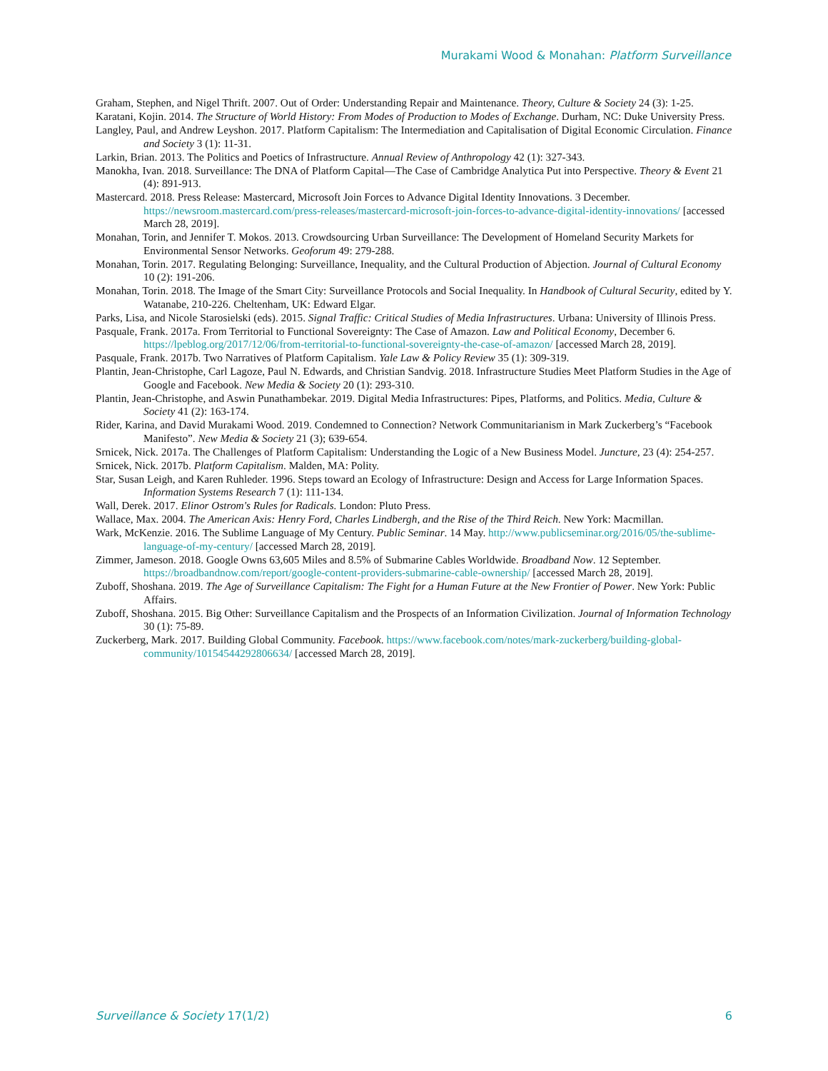Murakami Wood & Monahan: Platform Surveillance
Graham, Stephen, and Nigel Thrift. 2007. Out of Order: Understanding Repair and Maintenance. Theory, Culture & Society 24 (3): 1-25.
Karatani, Kojin. 2014. The Structure of World History: From Modes of Production to Modes of Exchange. Durham, NC: Duke University Press.
Langley, Paul, and Andrew Leyshon. 2017. Platform Capitalism: The Intermediation and Capitalisation of Digital Economic Circulation. Finance and Society 3 (1): 11-31.
Larkin, Brian. 2013. The Politics and Poetics of Infrastructure. Annual Review of Anthropology 42 (1): 327-343.
Manokha, Ivan. 2018. Surveillance: The DNA of Platform Capital—The Case of Cambridge Analytica Put into Perspective. Theory & Event 21 (4): 891-913.
Mastercard. 2018. Press Release: Mastercard, Microsoft Join Forces to Advance Digital Identity Innovations. 3 December. https://newsroom.mastercard.com/press-releases/mastercard-microsoft-join-forces-to-advance-digital-identity-innovations/ [accessed March 28, 2019].
Monahan, Torin, and Jennifer T. Mokos. 2013. Crowdsourcing Urban Surveillance: The Development of Homeland Security Markets for Environmental Sensor Networks. Geoforum 49: 279-288.
Monahan, Torin. 2017. Regulating Belonging: Surveillance, Inequality, and the Cultural Production of Abjection. Journal of Cultural Economy 10 (2): 191-206.
Monahan, Torin. 2018. The Image of the Smart City: Surveillance Protocols and Social Inequality. In Handbook of Cultural Security, edited by Y. Watanabe, 210-226. Cheltenham, UK: Edward Elgar.
Parks, Lisa, and Nicole Starosielski (eds). 2015. Signal Traffic: Critical Studies of Media Infrastructures. Urbana: University of Illinois Press.
Pasquale, Frank. 2017a. From Territorial to Functional Sovereignty: The Case of Amazon. Law and Political Economy, December 6. https://lpeblog.org/2017/12/06/from-territorial-to-functional-sovereignty-the-case-of-amazon/ [accessed March 28, 2019].
Pasquale, Frank. 2017b. Two Narratives of Platform Capitalism. Yale Law & Policy Review 35 (1): 309-319.
Plantin, Jean-Christophe, Carl Lagoze, Paul N. Edwards, and Christian Sandvig. 2018. Infrastructure Studies Meet Platform Studies in the Age of Google and Facebook. New Media & Society 20 (1): 293-310.
Plantin, Jean-Christophe, and Aswin Punathambekar. 2019. Digital Media Infrastructures: Pipes, Platforms, and Politics. Media, Culture & Society 41 (2): 163-174.
Rider, Karina, and David Murakami Wood. 2019. Condemned to Connection? Network Communitarianism in Mark Zuckerberg’s “Facebook Manifesto”. New Media & Society 21 (3); 639-654.
Srnicek, Nick. 2017a. The Challenges of Platform Capitalism: Understanding the Logic of a New Business Model. Juncture, 23 (4): 254-257.
Srnicek, Nick. 2017b. Platform Capitalism. Malden, MA: Polity.
Star, Susan Leigh, and Karen Ruhleder. 1996. Steps toward an Ecology of Infrastructure: Design and Access for Large Information Spaces. Information Systems Research 7 (1): 111-134.
Wall, Derek. 2017. Elinor Ostrom's Rules for Radicals. London: Pluto Press.
Wallace, Max. 2004. The American Axis: Henry Ford, Charles Lindbergh, and the Rise of the Third Reich. New York: Macmillan.
Wark, McKenzie. 2016. The Sublime Language of My Century. Public Seminar. 14 May. http://www.publicseminar.org/2016/05/the-sublime-language-of-my-century/ [accessed March 28, 2019].
Zimmer, Jameson. 2018. Google Owns 63,605 Miles and 8.5% of Submarine Cables Worldwide. Broadband Now. 12 September. https://broadbandnow.com/report/google-content-providers-submarine-cable-ownership/ [accessed March 28, 2019].
Zuboff, Shoshana. 2019. The Age of Surveillance Capitalism: The Fight for a Human Future at the New Frontier of Power. New York: Public Affairs.
Zuboff, Shoshana. 2015. Big Other: Surveillance Capitalism and the Prospects of an Information Civilization. Journal of Information Technology 30 (1): 75-89.
Zuckerberg, Mark. 2017. Building Global Community. Facebook. https://www.facebook.com/notes/mark-zuckerberg/building-global-community/10154544292806634/ [accessed March 28, 2019].
Surveillance & Society 17(1/2) 6